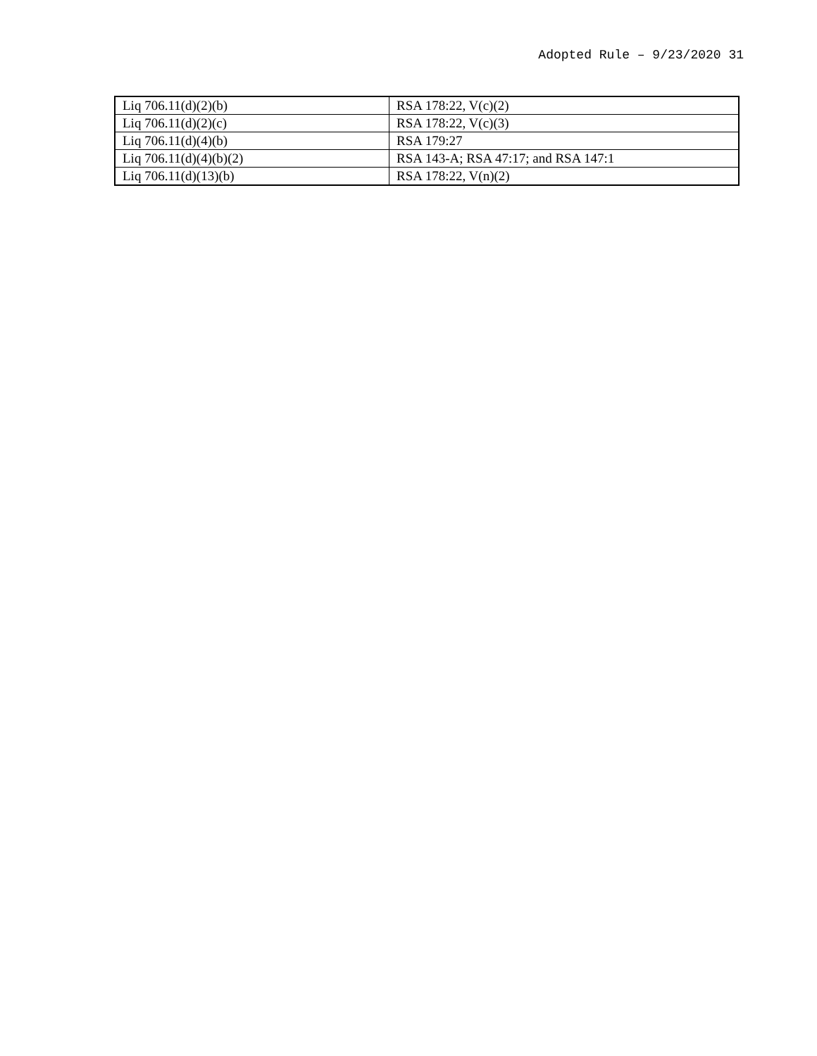Adopted Rule – 9/23/2020 31
| Liq 706.11(d)(2)(b) | RSA 178:22, V(c)(2) |
| Liq 706.11(d)(2)(c) | RSA 178:22, V(c)(3) |
| Liq 706.11(d)(4)(b) | RSA 179:27 |
| Liq 706.11(d)(4)(b)(2) | RSA 143-A; RSA 47:17; and RSA 147:1 |
| Liq 706.11(d)(13)(b) | RSA 178:22, V(n)(2) |